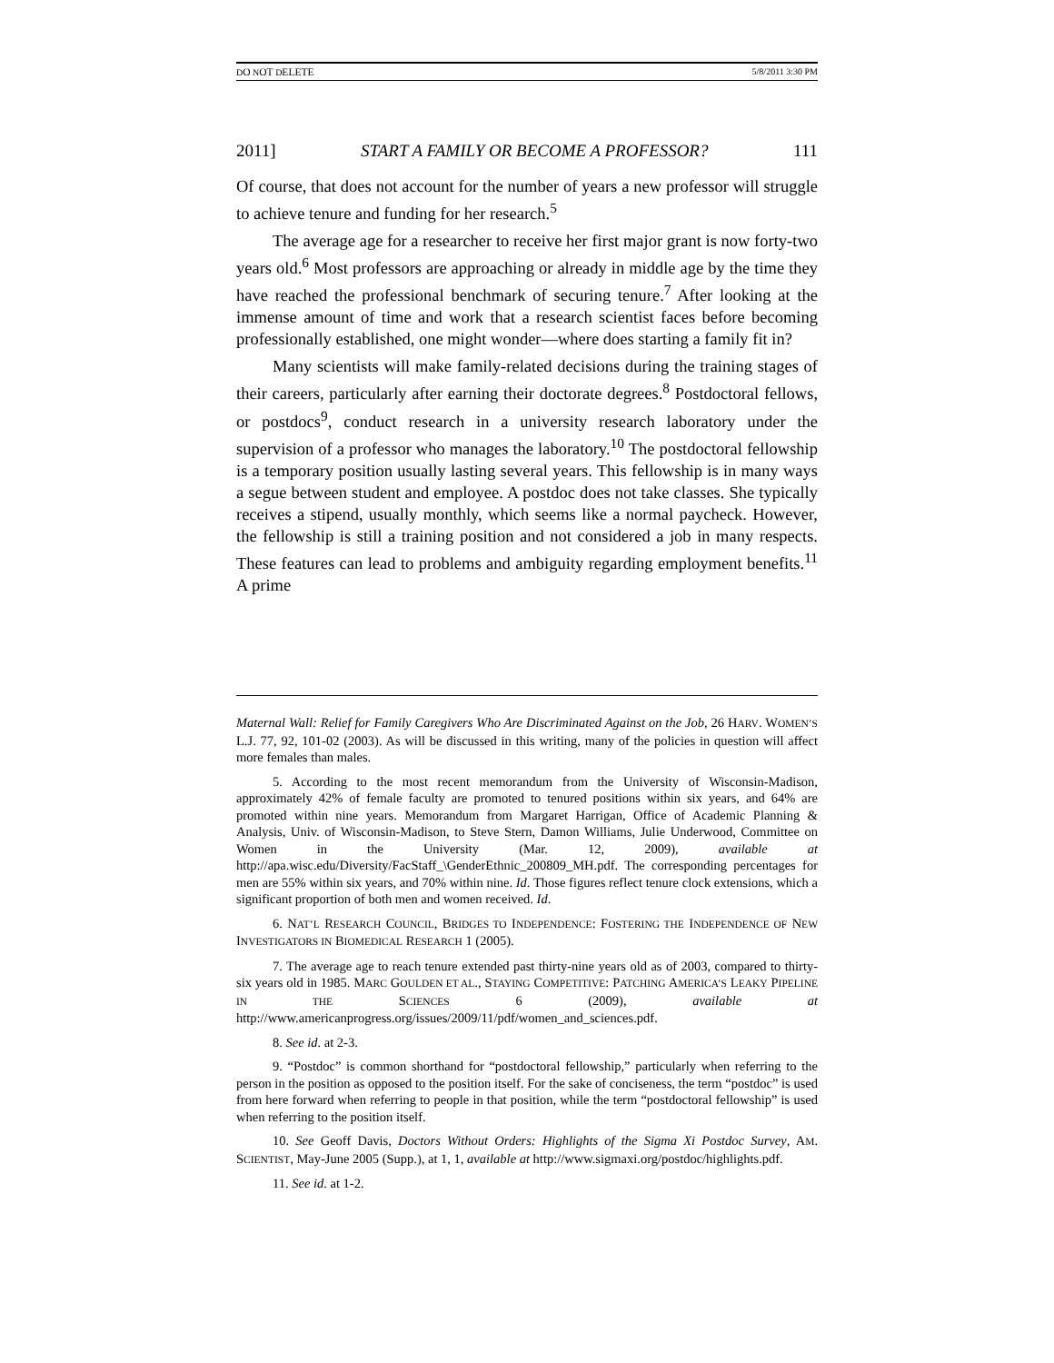DO NOT DELETE 5/8/2011 3:30 PM
2011] START A FAMILY OR BECOME A PROFESSOR? 111
Of course, that does not account for the number of years a new professor will struggle to achieve tenure and funding for her research.<sup>5</sup>
The average age for a researcher to receive her first major grant is now forty-two years old.<sup>6</sup> Most professors are approaching or already in middle age by the time they have reached the professional benchmark of securing tenure.<sup>7</sup> After looking at the immense amount of time and work that a research scientist faces before becoming professionally established, one might wonder—where does starting a family fit in?
Many scientists will make family-related decisions during the training stages of their careers, particularly after earning their doctorate degrees.<sup>8</sup> Postdoctoral fellows, or postdocs<sup>9</sup>, conduct research in a university research laboratory under the supervision of a professor who manages the laboratory.<sup>10</sup> The postdoctoral fellowship is a temporary position usually lasting several years. This fellowship is in many ways a segue between student and employee. A postdoc does not take classes. She typically receives a stipend, usually monthly, which seems like a normal paycheck. However, the fellowship is still a training position and not considered a job in many respects. These features can lead to problems and ambiguity regarding employment benefits.<sup>11</sup> A prime
Maternal Wall: Relief for Family Caregivers Who Are Discriminated Against on the Job, 26 HARV. WOMEN’S L.J. 77, 92, 101-02 (2003). As will be discussed in this writing, many of the policies in question will affect more females than males.
5. According to the most recent memorandum from the University of Wisconsin-Madison, approximately 42% of female faculty are promoted to tenured positions within six years, and 64% are promoted within nine years. Memorandum from Margaret Harrigan, Office of Academic Planning & Analysis, Univ. of Wisconsin-Madison, to Steve Stern, Damon Williams, Julie Underwood, Committee on Women in the University (Mar. 12, 2009), available at http://apa.wisc.edu/Diversity/FacStaff_\GenderEthnic_200809_MH.pdf. The corresponding percentages for men are 55% within six years, and 70% within nine. Id. Those figures reflect tenure clock extensions, which a significant proportion of both men and women received. Id.
6. NAT’L RESEARCH COUNCIL, BRIDGES TO INDEPENDENCE: FOSTERING THE INDEPENDENCE OF NEW INVESTIGATORS IN BIOMEDICAL RESEARCH 1 (2005).
7. The average age to reach tenure extended past thirty-nine years old as of 2003, compared to thirty-six years old in 1985. MARC GOULDEN ET AL., STAYING COMPETITIVE: PATCHING AMERICA’S LEAKY PIPELINE IN THE SCIENCES 6 (2009), available at http://www.americanprogress.org/issues/2009/11/pdf/women_and_sciences.pdf.
8. See id. at 2-3.
9. “Postdoc” is common shorthand for “postdoctoral fellowship,” particularly when referring to the person in the position as opposed to the position itself. For the sake of conciseness, the term “postdoc” is used from here forward when referring to people in that position, while the term “postdoctoral fellowship” is used when referring to the position itself.
10. See Geoff Davis, Doctors Without Orders: Highlights of the Sigma Xi Postdoc Survey, AM. SCIENTIST, May-June 2005 (Supp.), at 1, 1, available at http://www.sigmaxi.org/postdoc/highlights.pdf.
11. See id. at 1-2.